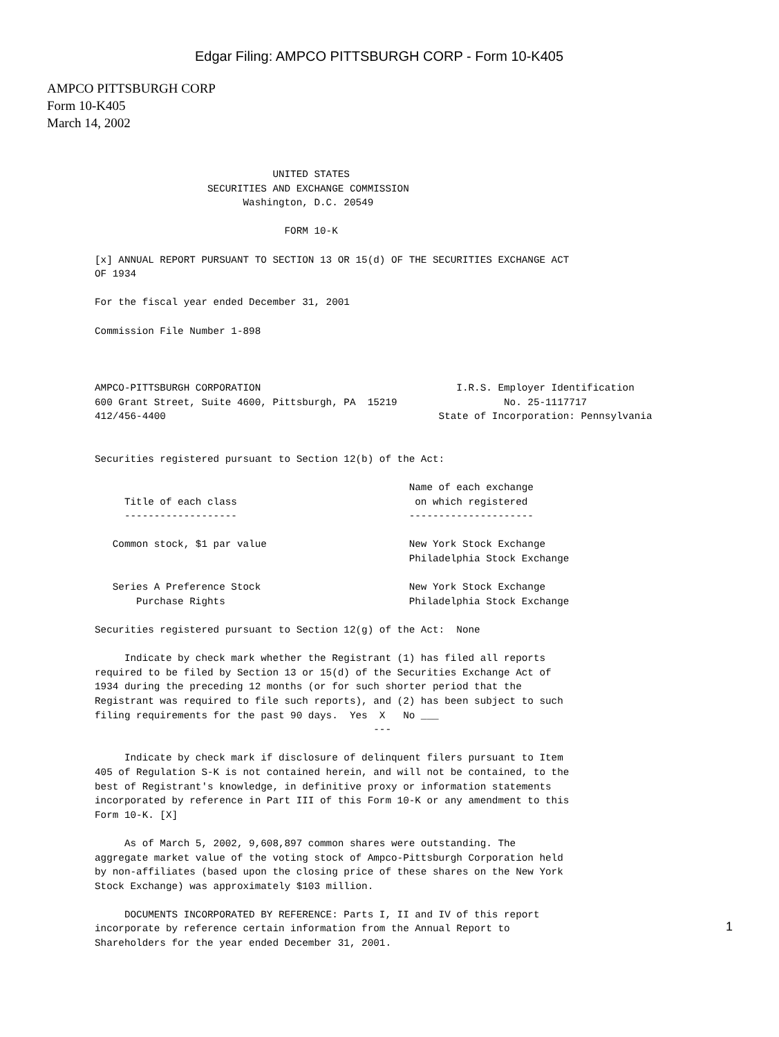Edgar Filing: AMPCO PITTSBURGH CORP - Form 10-K405
AMPCO PITTSBURGH CORP
Form 10-K405
March 14, 2002
                              UNITED STATES
                   SECURITIES AND EXCHANGE COMMISSION
                         Washington, D.C. 20549

                                FORM 10-K

[x] ANNUAL REPORT PURSUANT TO SECTION 13 OR 15(d) OF THE SECURITIES EXCHANGE ACT
OF 1934

For the fiscal year ended December 31, 2001

Commission File Number 1-898



AMPCO-PITTSBURGH CORPORATION                                 I.R.S. Employer Identification
600 Grant Street, Suite 4600, Pittsburgh, PA  15219                  No. 25-1117717
412/456-4400                                              State of Incorporation: Pennsylvania


Securities registered pursuant to Section 12(b) of the Act:

                                                     Name of each exchange
     Title of each class                              on which registered
     -------------------                             ---------------------

   Common stock, $1 par value                        New York Stock Exchange
                                                     Philadelphia Stock Exchange

   Series A Preference Stock                         New York Stock Exchange
       Purchase Rights                               Philadelphia Stock Exchange

Securities registered pursuant to Section 12(g) of the Act:  None

     Indicate by check mark whether the Registrant (1) has filed all reports
required to be filed by Section 13 or 15(d) of the Securities Exchange Act of
1934 during the preceding 12 months (or for such shorter period that the
Registrant was required to file such reports), and (2) has been subject to such
filing requirements for the past 90 days.  Yes  X   No ___
                                               ---

     Indicate by check mark if disclosure of delinquent filers pursuant to Item
405 of Regulation S-K is not contained herein, and will not be contained, to the
best of Registrant's knowledge, in definitive proxy or information statements
incorporated by reference in Part III of this Form 10-K or any amendment to this
Form 10-K. [X]

     As of March 5, 2002, 9,608,897 common shares were outstanding. The
aggregate market value of the voting stock of Ampco-Pittsburgh Corporation held
by non-affiliates (based upon the closing price of these shares on the New York
Stock Exchange) was approximately $103 million.

     DOCUMENTS INCORPORATED BY REFERENCE: Parts I, II and IV of this report
incorporate by reference certain information from the Annual Report to
Shareholders for the year ended December 31, 2001.
1